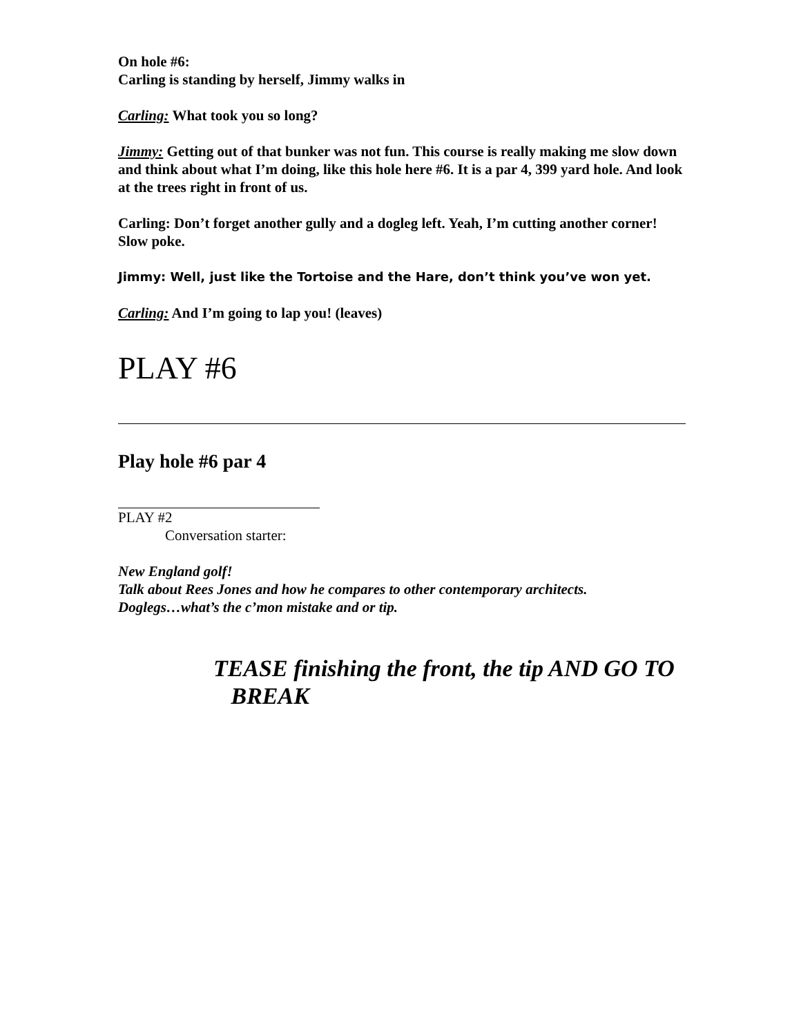On hole #6:
Carling is standing by herself, Jimmy walks in
Carling: What took you so long?
Jimmy: Getting out of that bunker was not fun. This course is really making me slow down and think about what I’m doing, like this hole here #6. It is a par 4, 399 yard hole. And look at the trees right in front of us.
Carling: Don’t forget another gully and a dogleg left. Yeah, I’m cutting another corner! Slow poke.
Jimmy: Well, just like the Tortoise and the Hare, don’t think you’ve won yet.
Carling: And I’m going to lap you! (leaves)
PLAY #6
Play hole #6 par 4
PLAY #2
Conversation starter:
New England golf!
Talk about Rees Jones and how he compares to other contemporary architects.
Doglegs…what’s the c’mon mistake and or tip.
TEASE finishing the front, the tip AND GO TO
BREAK